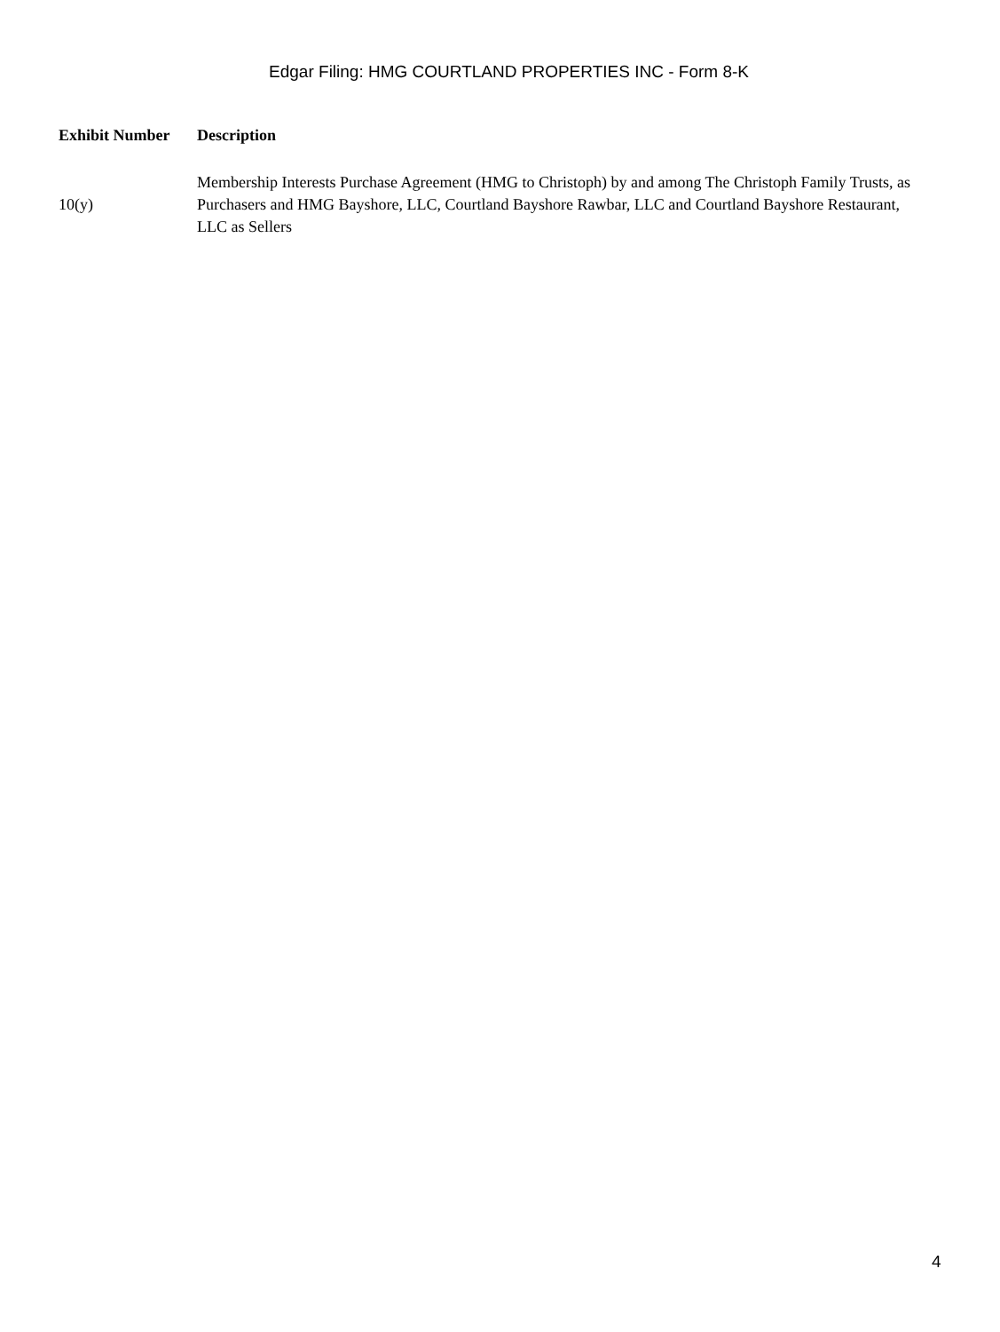Edgar Filing: HMG COURTLAND PROPERTIES INC - Form 8-K
| Exhibit Number | Description |
| --- | --- |
| 10(y) | Membership Interests Purchase Agreement (HMG to Christoph) by and among The Christoph Family Trusts, as Purchasers and HMG Bayshore, LLC, Courtland Bayshore Rawbar, LLC and Courtland Bayshore Restaurant, LLC as Sellers |
4